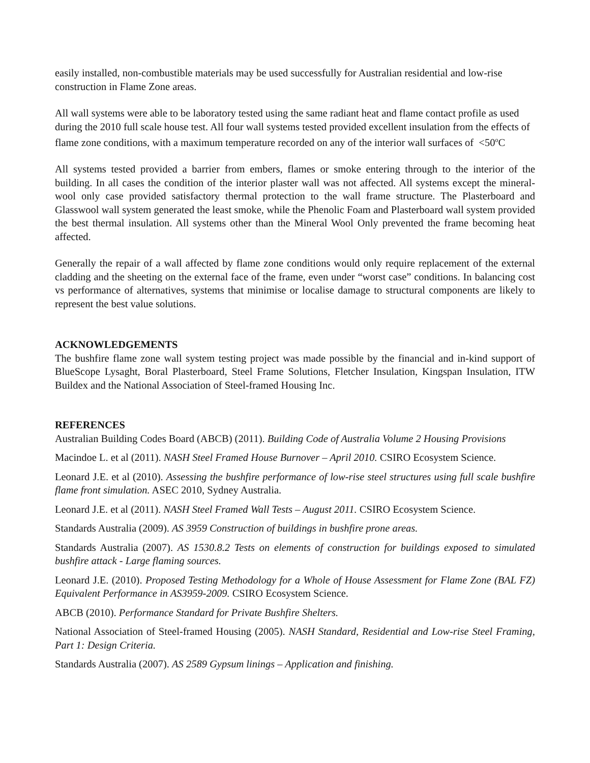easily installed, non-combustible materials may be used successfully for Australian residential and low-rise construction in Flame Zone areas.
All wall systems were able to be laboratory tested using the same radiant heat and flame contact profile as used during the 2010 full scale house test. All four wall systems tested provided excellent insulation from the effects of flame zone conditions, with a maximum temperature recorded on any of the interior wall surfaces of <50<sup>o</sup>C
All systems tested provided a barrier from embers, flames or smoke entering through to the interior of the building. In all cases the condition of the interior plaster wall was not affected. All systems except the mineral-wool only case provided satisfactory thermal protection to the wall frame structure. The Plasterboard and Glasswool wall system generated the least smoke, while the Phenolic Foam and Plasterboard wall system provided the best thermal insulation. All systems other than the Mineral Wool Only prevented the frame becoming heat affected.
Generally the repair of a wall affected by flame zone conditions would only require replacement of the external cladding and the sheeting on the external face of the frame, even under “worst case” conditions. In balancing cost vs performance of alternatives, systems that minimise or localise damage to structural components are likely to represent the best value solutions.
ACKNOWLEDGEMENTS
The bushfire flame zone wall system testing project was made possible by the financial and in-kind support of BlueScope Lysaght, Boral Plasterboard, Steel Frame Solutions, Fletcher Insulation, Kingspan Insulation, ITW Buildex and the National Association of Steel-framed Housing Inc.
REFERENCES
Australian Building Codes Board (ABCB) (2011). Building Code of Australia Volume 2 Housing Provisions
Macindoe L. et al (2011). NASH Steel Framed House Burnover – April 2010. CSIRO Ecosystem Science.
Leonard J.E. et al (2010). Assessing the bushfire performance of low-rise steel structures using full scale bushfire flame front simulation. ASEC 2010, Sydney Australia.
Leonard J.E. et al (2011). NASH Steel Framed Wall Tests – August 2011. CSIRO Ecosystem Science.
Standards Australia (2009). AS 3959 Construction of buildings in bushfire prone areas.
Standards Australia (2007). AS 1530.8.2 Tests on elements of construction for buildings exposed to simulated bushfire attack - Large flaming sources.
Leonard J.E. (2010). Proposed Testing Methodology for a Whole of House Assessment for Flame Zone (BAL FZ) Equivalent Performance in AS3959-2009. CSIRO Ecosystem Science.
ABCB (2010). Performance Standard for Private Bushfire Shelters.
National Association of Steel-framed Housing (2005). NASH Standard, Residential and Low-rise Steel Framing, Part 1: Design Criteria.
Standards Australia (2007). AS 2589 Gypsum linings – Application and finishing.